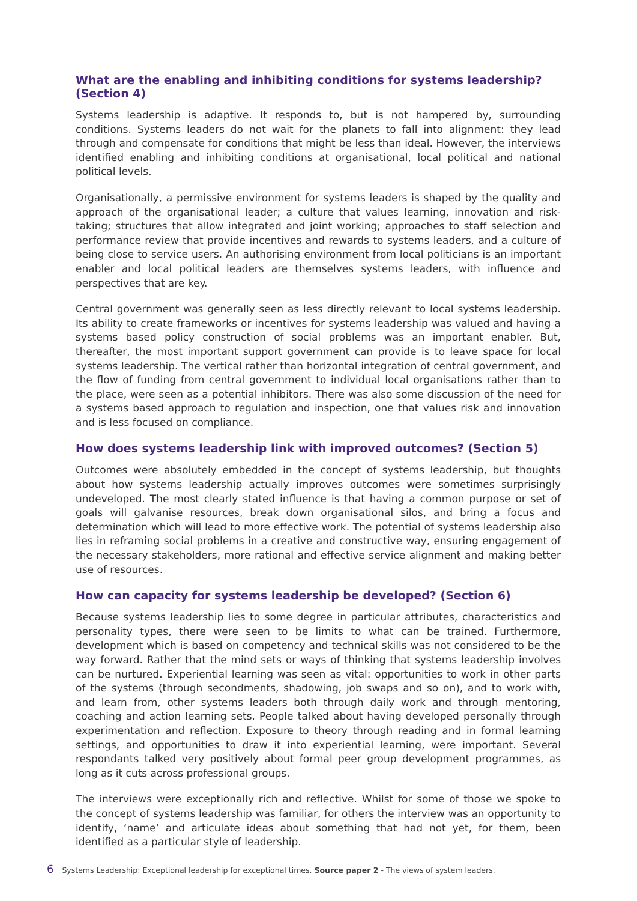What are the enabling and inhibiting conditions for systems leadership? (Section 4)
Systems leadership is adaptive. It responds to, but is not hampered by, surrounding conditions. Systems leaders do not wait for the planets to fall into alignment: they lead through and compensate for conditions that might be less than ideal. However, the interviews identified enabling and inhibiting conditions at organisational, local political and national political levels.
Organisationally, a permissive environment for systems leaders is shaped by the quality and approach of the organisational leader; a culture that values learning, innovation and risk-taking; structures that allow integrated and joint working; approaches to staff selection and performance review that provide incentives and rewards to systems leaders, and a culture of being close to service users. An authorising environment from local politicians is an important enabler and local political leaders are themselves systems leaders, with influence and perspectives that are key.
Central government was generally seen as less directly relevant to local systems leadership. Its ability to create frameworks or incentives for systems leadership was valued and having a systems based policy construction of social problems was an important enabler. But, thereafter, the most important support government can provide is to leave space for local systems leadership. The vertical rather than horizontal integration of central government, and the flow of funding from central government to individual local organisations rather than to the place, were seen as a potential inhibitors. There was also some discussion of the need for a systems based approach to regulation and inspection, one that values risk and innovation and is less focused on compliance.
How does systems leadership link with improved outcomes? (Section 5)
Outcomes were absolutely embedded in the concept of systems leadership, but thoughts about how systems leadership actually improves outcomes were sometimes surprisingly undeveloped. The most clearly stated influence is that having a common purpose or set of goals will galvanise resources, break down organisational silos, and bring a focus and determination which will lead to more effective work. The potential of systems leadership also lies in reframing social problems in a creative and constructive way, ensuring engagement of the necessary stakeholders, more rational and effective service alignment and making better use of resources.
How can capacity for systems leadership be developed? (Section 6)
Because systems leadership lies to some degree in particular attributes, characteristics and personality types, there were seen to be limits to what can be trained. Furthermore, development which is based on competency and technical skills was not considered to be the way forward. Rather that the mind sets or ways of thinking that systems leadership involves can be nurtured. Experiential learning was seen as vital: opportunities to work in other parts of the systems (through secondments, shadowing, job swaps and so on), and to work with, and learn from, other systems leaders both through daily work and through mentoring, coaching and action learning sets. People talked about having developed personally through experimentation and reflection. Exposure to theory through reading and in formal learning settings, and opportunities to draw it into experiential learning, were important. Several respondants talked very positively about formal peer group development programmes, as long as it cuts across professional groups.
The interviews were exceptionally rich and reflective. Whilst for some of those we spoke to the concept of systems leadership was familiar, for others the interview was an opportunity to identify, ‘name’ and articulate ideas about something that had not yet, for them, been identified as a particular style of leadership.
6 Systems Leadership: Exceptional leadership for exceptional times. Source paper 2 - The views of system leaders.